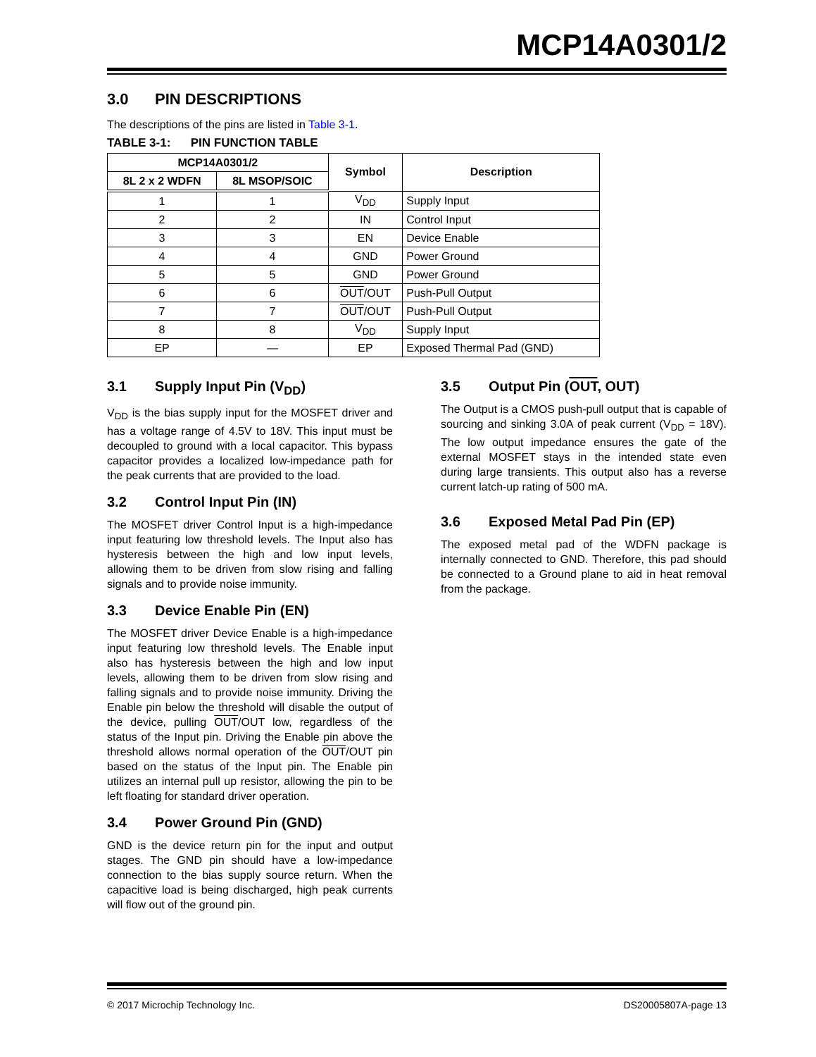MCP14A0301/2
3.0 PIN DESCRIPTIONS
The descriptions of the pins are listed in Table 3-1.
TABLE 3-1: PIN FUNCTION TABLE
| MCP14A0301/2 | | Symbol | Description |
| --- | --- | --- | --- |
| 8L 2 x 2 WDFN | 8L MSOP/SOIC | | |
| 1 | 1 | V<sub>DD</sub> | Supply Input |
| 2 | 2 | IN | Control Input |
| 3 | 3 | EN | Device Enable |
| 4 | 4 | GND | Power Ground |
| 5 | 5 | GND | Power Ground |
| 6 | 6 | OUT /OUT | Push-Pull Output |
| 7 | 7 | OUT /OUT | Push-Pull Output |
| 8 | 8 | V<sub>DD</sub> | Supply Input |
| EP | — | EP | Exposed Thermal Pad (GND) |
3.1 Supply Input Pin (V<sub>DD</sub>)
V<sub>DD</sub> is the bias supply input for the MOSFET driver and has a voltage range of 4.5V to 18V. This input must be decoupled to ground with a local capacitor. This bypass capacitor provides a localized low-impedance path for the peak currents that are provided to the load.
3.2 Control Input Pin (IN)
The MOSFET driver Control Input is a high-impedance input featuring low threshold levels. The Input also has hysteresis between the high and low input levels, allowing them to be driven from slow rising and falling signals and to provide noise immunity.
3.3 Device Enable Pin (EN)
The MOSFET driver Device Enable is a high-impedance input featuring low threshold levels. The Enable input also has hysteresis between the high and low input levels, allowing them to be driven from slow rising and falling signals and to provide noise immunity. Driving the Enable pin below the threshold will disable the output of the device, pulling OUT/OUT low, regardless of the status of the Input pin. Driving the Enable pin above the threshold allows normal operation of the OUT/OUT pin based on the status of the Input pin. The Enable pin utilizes an internal pull up resistor, allowing the pin to be left floating for standard driver operation.
3.4 Power Ground Pin (GND)
GND is the device return pin for the input and output stages. The GND pin should have a low-impedance connection to the bias supply source return. When the capacitive load is being discharged, high peak currents will flow out of the ground pin.
3.5 Output Pin (OUT, OUT)
The Output is a CMOS push-pull output that is capable of sourcing and sinking 3.0A of peak current (V<sub>DD</sub> = 18V). The low output impedance ensures the gate of the external MOSFET stays in the intended state even during large transients. This output also has a reverse current latch-up rating of 500 mA.
3.6 Exposed Metal Pad Pin (EP)
The exposed metal pad of the WDFN package is internally connected to GND. Therefore, this pad should be connected to a Ground plane to aid in heat removal from the package.
© 2017 Microchip Technology Inc. DS20005807A-page 13